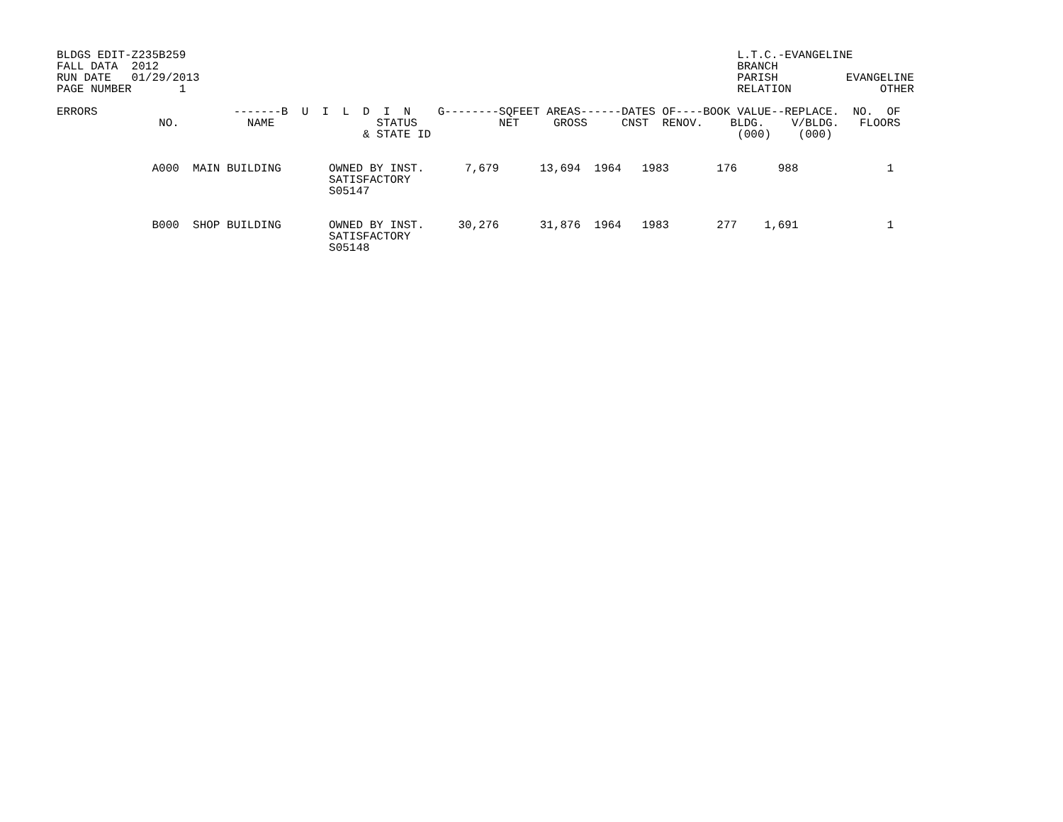BLDGS EDIT-Z235B259                                                                                 L.T.C.-EVANGELINE
FALL DATA  2012                                                                                     BRANCH
RUN DATE   01/29/2013                                                                               PARISH          EVANGELINE
PAGE NUMBER       1                                                                                 RELATION             OTHER

ERRORS                    -------B  U  I  L  D  I  N    G--------SQFEET AREAS------DATES OF----BOOK VALUE--REPLACE.  NO.  OF
               NO.          NAME               STATUS            NET     GROSS     CNST  RENOV.    BLDG.    V/BLDG.   FLOORS
                                             & STATE ID                                             (000)    (000)


              A000  MAIN BUILDING       OWNED BY INST.      7,679      13,694  1964   1983       176      988             1
                                        SATISFACTORY
                                        S05147


              B000  SHOP BUILDING       OWNED BY INST.     30,276      31,876  1964   1983       277    1,691             1
                                        SATISFACTORY
                                        S05148